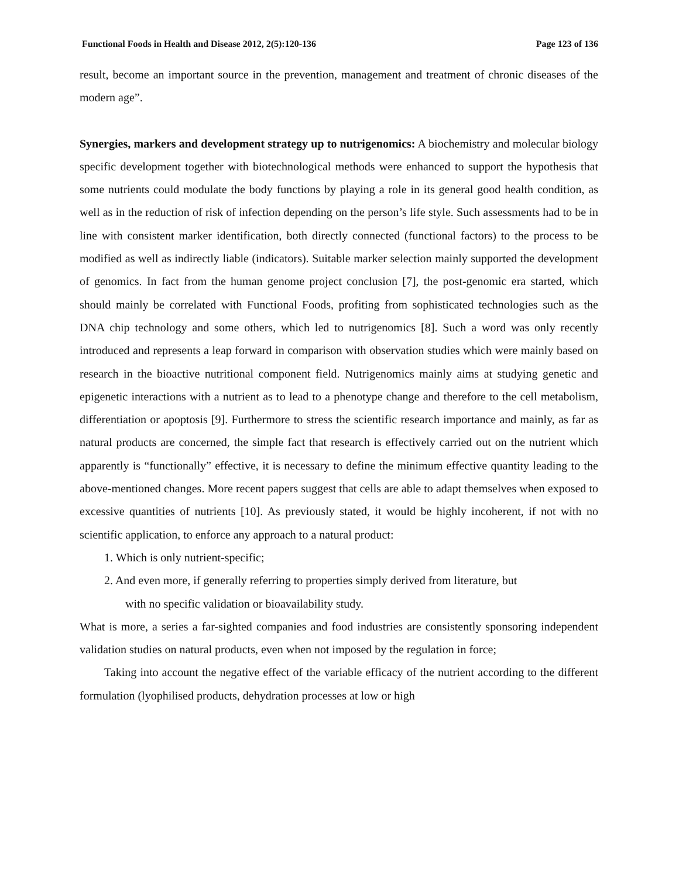Functional Foods in Health and Disease 2012, 2(5):120-136 Page 123 of 136
result, become an important source in the prevention, management and treatment of chronic diseases of the modern age”.
Synergies, markers and development strategy up to nutrigenomics: A biochemistry and molecular biology specific development together with biotechnological methods were enhanced to support the hypothesis that some nutrients could modulate the body functions by playing a role in its general good health condition, as well as in the reduction of risk of infection depending on the person’s life style. Such assessments had to be in line with consistent marker identification, both directly connected (functional factors) to the process to be modified as well as indirectly liable (indicators). Suitable marker selection mainly supported the development of genomics. In fact from the human genome project conclusion [7], the post-genomic era started, which should mainly be correlated with Functional Foods, profiting from sophisticated technologies such as the DNA chip technology and some others, which led to nutrigenomics [8]. Such a word was only recently introduced and represents a leap forward in comparison with observation studies which were mainly based on research in the bioactive nutritional component field. Nutrigenomics mainly aims at studying genetic and epigenetic interactions with a nutrient as to lead to a phenotype change and therefore to the cell metabolism, differentiation or apoptosis [9]. Furthermore to stress the scientific research importance and mainly, as far as natural products are concerned, the simple fact that research is effectively carried out on the nutrient which apparently is “functionally” effective, it is necessary to define the minimum effective quantity leading to the above-mentioned changes. More recent papers suggest that cells are able to adapt themselves when exposed to excessive quantities of nutrients [10]. As previously stated, it would be highly incoherent, if not with no scientific application, to enforce any approach to a natural product:
1. Which is only nutrient-specific;
2. And even more, if generally referring to properties simply derived from literature, but
with no specific validation or bioavailability study.
What is more, a series a far-sighted companies and food industries are consistently sponsoring independent validation studies on natural products, even when not imposed by the regulation in force;
Taking into account the negative effect of the variable efficacy of the nutrient according to the different formulation (lyophilised products, dehydration processes at low or high